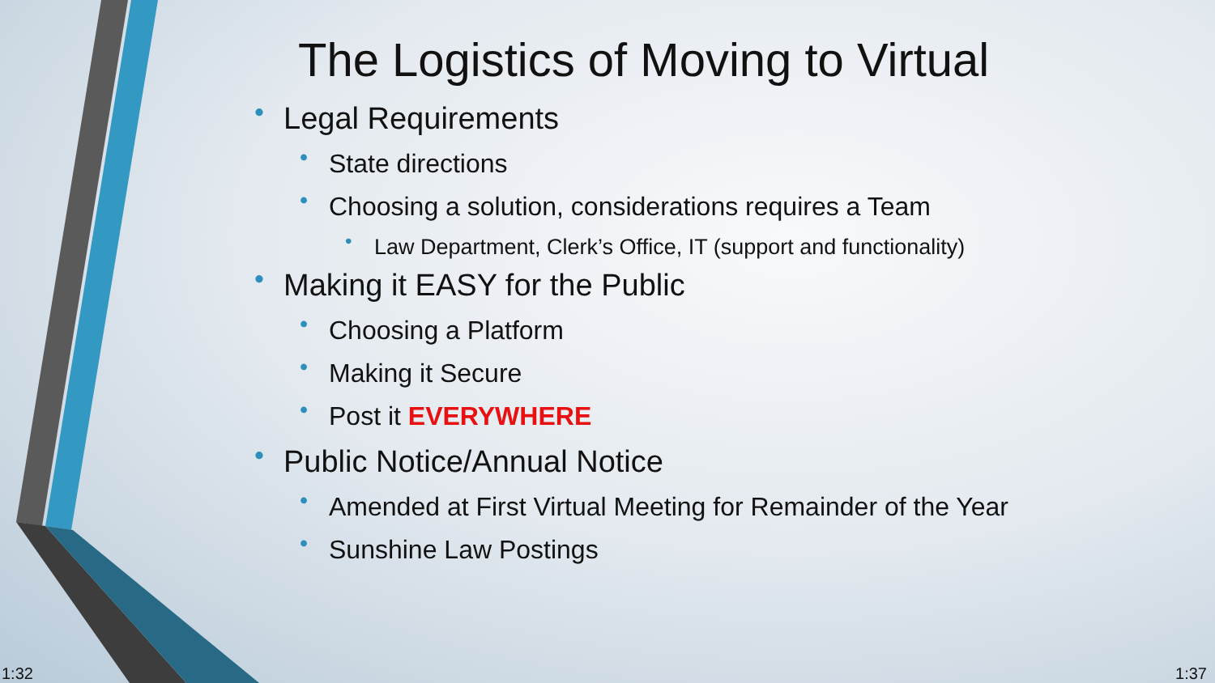The Logistics of Moving to Virtual
• Legal Requirements
• State directions
• Choosing a solution, considerations requires a Team
• Law Department, Clerk’s Office, IT (support and functionality)
• Making it EASY for the Public
• Choosing a Platform
• Making it Secure
• Post it EVERYWHERE
• Public Notice/Annual Notice
• Amended at First Virtual Meeting for Remainder of the Year
• Sunshine Law Postings
1:32 1:37